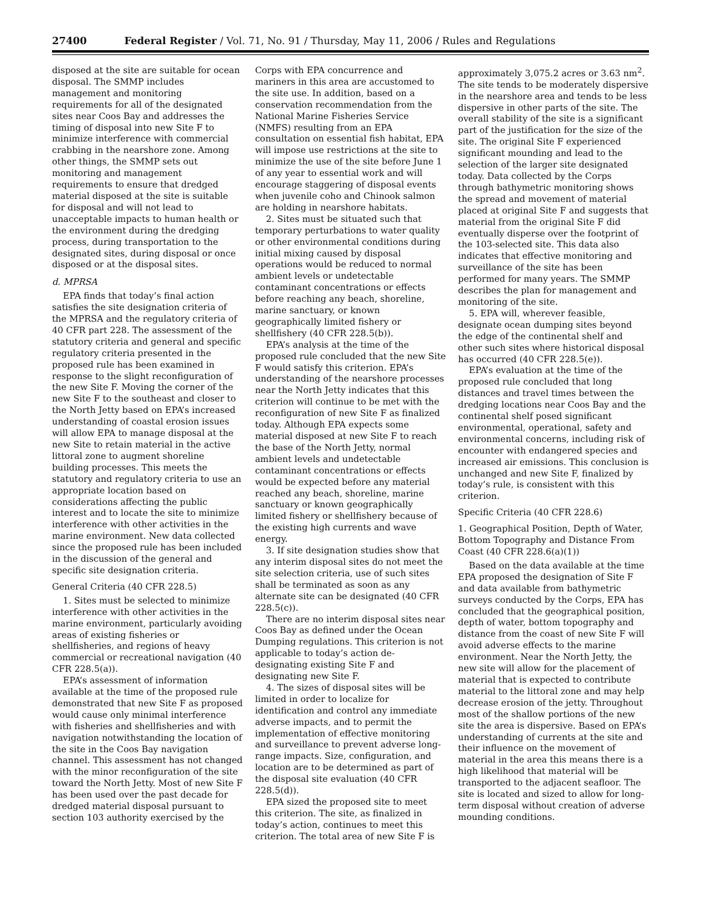27400 Federal Register / Vol. 71, No. 91 / Thursday, May 11, 2006 / Rules and Regulations
disposed at the site are suitable for ocean disposal. The SMMP includes management and monitoring requirements for all of the designated sites near Coos Bay and addresses the timing of disposal into new Site F to minimize interference with commercial crabbing in the nearshore zone. Among other things, the SMMP sets out monitoring and management requirements to ensure that dredged material disposed at the site is suitable for disposal and will not lead to unacceptable impacts to human health or the environment during the dredging process, during transportation to the designated sites, during disposal or once disposed or at the disposal sites.
d. MPRSA
EPA finds that today’s final action satisfies the site designation criteria of the MPRSA and the regulatory criteria of 40 CFR part 228. The assessment of the statutory criteria and general and specific regulatory criteria presented in the proposed rule has been examined in response to the slight reconfiguration of the new Site F. Moving the corner of the new Site F to the southeast and closer to the North Jetty based on EPA’s increased understanding of coastal erosion issues will allow EPA to manage disposal at the new Site to retain material in the active littoral zone to augment shoreline building processes. This meets the statutory and regulatory criteria to use an appropriate location based on considerations affecting the public interest and to locate the site to minimize interference with other activities in the marine environment. New data collected since the proposed rule has been included in the discussion of the general and specific site designation criteria.
General Criteria (40 CFR 228.5)
1. Sites must be selected to minimize interference with other activities in the marine environment, particularly avoiding areas of existing fisheries or shellfisheries, and regions of heavy commercial or recreational navigation (40 CFR 228.5(a)).
EPA’s assessment of information available at the time of the proposed rule demonstrated that new Site F as proposed would cause only minimal interference with fisheries and shellfisheries and with navigation notwithstanding the location of the site in the Coos Bay navigation channel. This assessment has not changed with the minor reconfiguration of the site toward the North Jetty. Most of new Site F has been used over the past decade for dredged material disposal pursuant to section 103 authority exercised by the
Corps with EPA concurrence and mariners in this area are accustomed to the site use. In addition, based on a conservation recommendation from the National Marine Fisheries Service (NMFS) resulting from an EPA consultation on essential fish habitat, EPA will impose use restrictions at the site to minimize the use of the site before June 1 of any year to essential work and will encourage staggering of disposal events when juvenile coho and Chinook salmon are holding in nearshore habitats.
2. Sites must be situated such that temporary perturbations to water quality or other environmental conditions during initial mixing caused by disposal operations would be reduced to normal ambient levels or undetectable contaminant concentrations or effects before reaching any beach, shoreline, marine sanctuary, or known geographically limited fishery or shellfishery (40 CFR 228.5(b)).
EPA’s analysis at the time of the proposed rule concluded that the new Site F would satisfy this criterion. EPA’s understanding of the nearshore processes near the North Jetty indicates that this criterion will continue to be met with the reconfiguration of new Site F as finalized today. Although EPA expects some material disposed at new Site F to reach the base of the North Jetty, normal ambient levels and undetectable contaminant concentrations or effects would be expected before any material reached any beach, shoreline, marine sanctuary or known geographically limited fishery or shellfishery because of the existing high currents and wave energy.
3. If site designation studies show that any interim disposal sites do not meet the site selection criteria, use of such sites shall be terminated as soon as any alternate site can be designated (40 CFR 228.5(c)).
There are no interim disposal sites near Coos Bay as defined under the Ocean Dumping regulations. This criterion is not applicable to today’s action de-designating existing Site F and designating new Site F.
4. The sizes of disposal sites will be limited in order to localize for identification and control any immediate adverse impacts, and to permit the implementation of effective monitoring and surveillance to prevent adverse long-range impacts. Size, configuration, and location are to be determined as part of the disposal site evaluation (40 CFR 228.5(d)).
EPA sized the proposed site to meet this criterion. The site, as finalized in today’s action, continues to meet this criterion. The total area of new Site F is
approximately 3,075.2 acres or 3.63 nm<sup>2</sup>. The site tends to be moderately dispersive in the nearshore area and tends to be less dispersive in other parts of the site. The overall stability of the site is a significant part of the justification for the size of the site. The original Site F experienced significant mounding and lead to the selection of the larger site designated today. Data collected by the Corps through bathymetric monitoring shows the spread and movement of material placed at original Site F and suggests that material from the original Site F did eventually disperse over the footprint of the 103-selected site. This data also indicates that effective monitoring and surveillance of the site has been performed for many years. The SMMP describes the plan for management and monitoring of the site.
5. EPA will, wherever feasible, designate ocean dumping sites beyond the edge of the continental shelf and other such sites where historical disposal has occurred (40 CFR 228.5(e)).
EPA’s evaluation at the time of the proposed rule concluded that long distances and travel times between the dredging locations near Coos Bay and the continental shelf posed significant environmental, operational, safety and environmental concerns, including risk of encounter with endangered species and increased air emissions. This conclusion is unchanged and new Site F, finalized by today’s rule, is consistent with this criterion.
Specific Criteria (40 CFR 228.6)
1. Geographical Position, Depth of Water, Bottom Topography and Distance From Coast (40 CFR 228.6(a)(1))
Based on the data available at the time EPA proposed the designation of Site F and data available from bathymetric surveys conducted by the Corps, EPA has concluded that the geographical position, depth of water, bottom topography and distance from the coast of new Site F will avoid adverse effects to the marine environment. Near the North Jetty, the new site will allow for the placement of material that is expected to contribute material to the littoral zone and may help decrease erosion of the jetty. Throughout most of the shallow portions of the new site the area is dispersive. Based on EPA’s understanding of currents at the site and their influence on the movement of material in the area this means there is a high likelihood that material will be transported to the adjacent seafloor. The site is located and sized to allow for long-term disposal without creation of adverse mounding conditions.